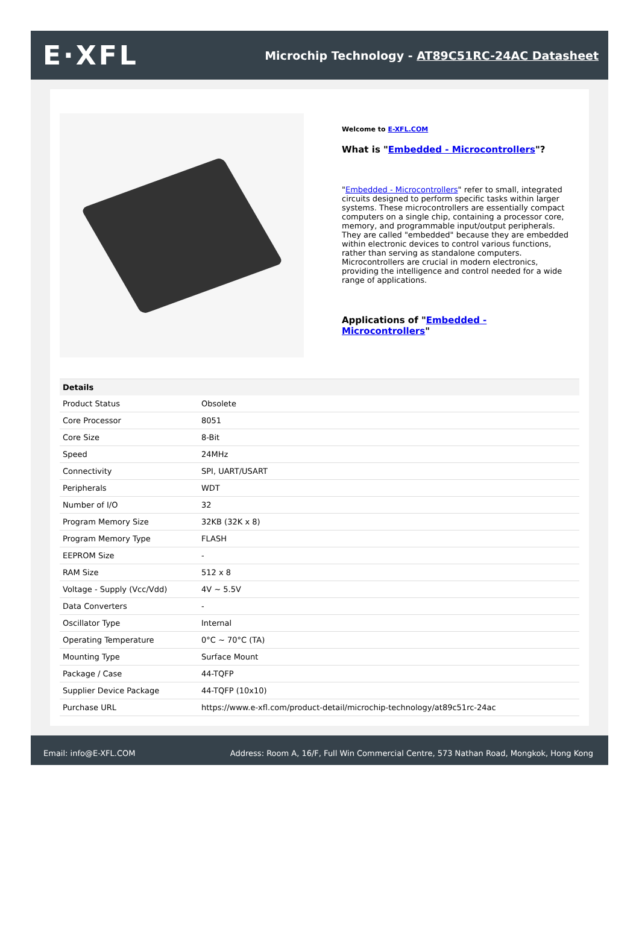E·XFL
Microchip Technology - AT89C51RC-24AC Datasheet
Welcome to E-XFL.COM
What is "Embedded - Microcontrollers"?
"Embedded - Microcontrollers" refer to small, integrated circuits designed to perform specific tasks within larger systems. These microcontrollers are essentially compact computers on a single chip, containing a processor core, memory, and programmable input/output peripherals. They are called "embedded" because they are embedded within electronic devices to control various functions, rather than serving as standalone computers. Microcontrollers are crucial in modern electronics, providing the intelligence and control needed for a wide range of applications.
Applications of "Embedded - Microcontrollers"
| Details | |
| --- | --- |
| Product Status | Obsolete |
| Core Processor | 8051 |
| Core Size | 8-Bit |
| Speed | 24MHz |
| Connectivity | SPI, UART/USART |
| Peripherals | WDT |
| Number of I/O | 32 |
| Program Memory Size | 32KB (32K x 8) |
| Program Memory Type | FLASH |
| EEPROM Size | - |
| RAM Size | 512 x 8 |
| Voltage - Supply (Vcc/Vdd) | 4V ~ 5.5V |
| Data Converters | - |
| Oscillator Type | Internal |
| Operating Temperature | 0°C ~ 70°C (TA) |
| Mounting Type | Surface Mount |
| Package / Case | 44-TQFP |
| Supplier Device Package | 44-TQFP (10x10) |
| Purchase URL | https://www.e-xfl.com/product-detail/microchip-technology/at89c51rc-24ac |
Email: info@E-XFL.COM Address: Room A, 16/F, Full Win Commercial Centre, 573 Nathan Road, Mongkok, Hong Kong